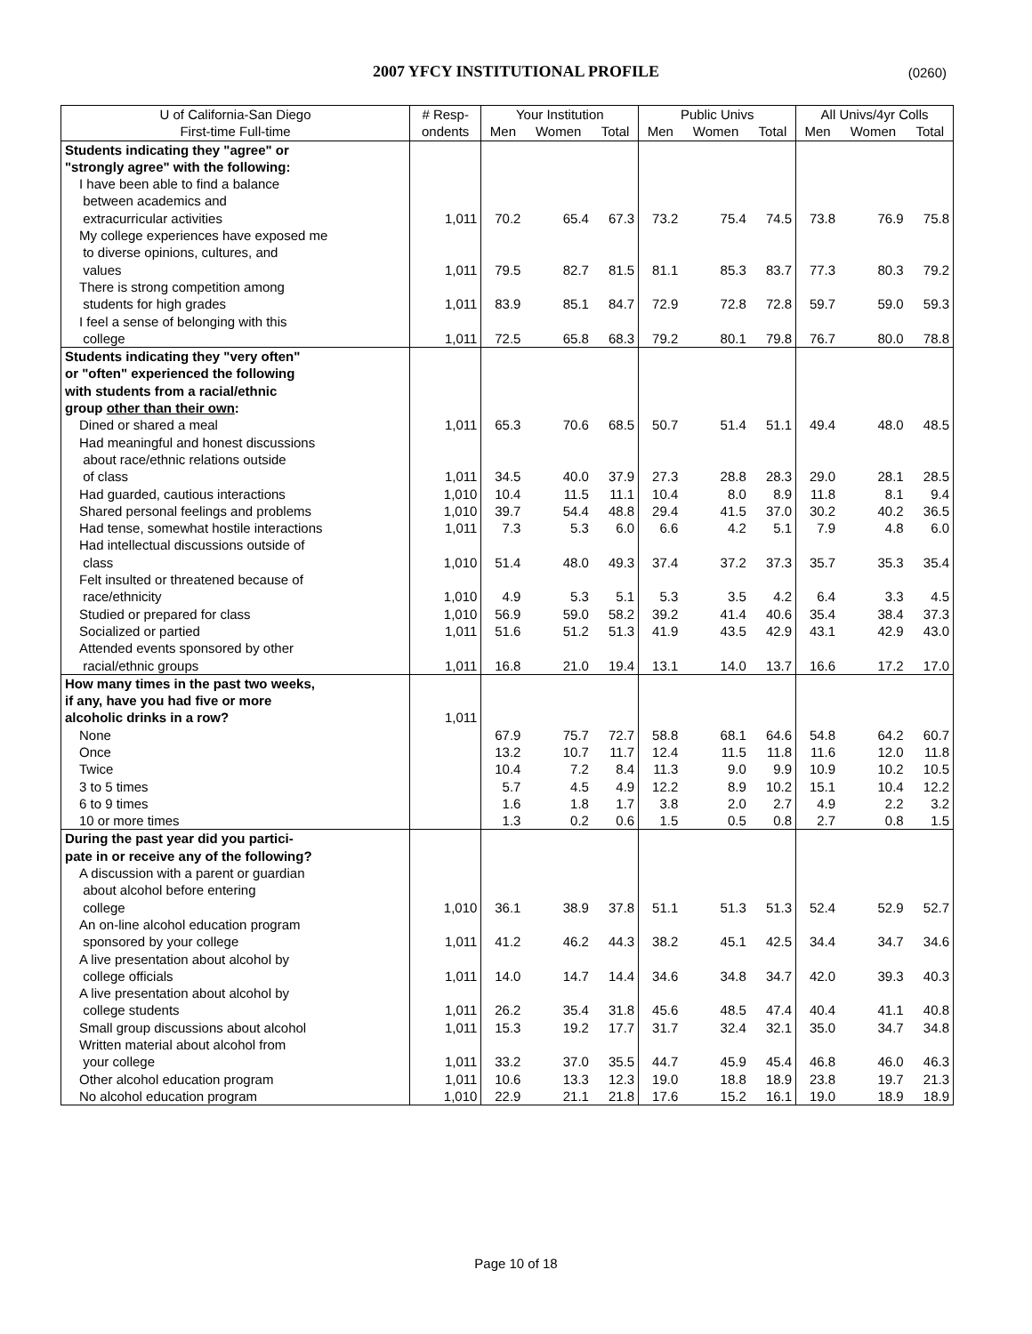2007 YFCY INSTITUTIONAL PROFILE
(0260)
| U of California-San Diego | # Resp- | Your Institution | | | Public Univs | | | All Univs/4yr Colls | | |
| --- | --- | --- | --- | --- | --- | --- | --- | --- | --- | --- |
| First-time Full-time | ondents | Men | Women | Total | Men | Women | Total | Men | Women | Total |
| Students indicating they "agree" or | | | | | | | | | | |
| "strongly agree" with the following: | | | | | | | | | | |
| I have been able to find a balance between academics and extracurricular activities | 1,011 | 70.2 | 65.4 | 67.3 | 73.2 | 75.4 | 74.5 | 73.8 | 76.9 | 75.8 |
| My college experiences have exposed me to diverse opinions, cultures, and values | 1,011 | 79.5 | 82.7 | 81.5 | 81.1 | 85.3 | 83.7 | 77.3 | 80.3 | 79.2 |
| There is strong competition among students for high grades | 1,011 | 83.9 | 85.1 | 84.7 | 72.9 | 72.8 | 72.8 | 59.7 | 59.0 | 59.3 |
| I feel a sense of belonging with this college | 1,011 | 72.5 | 65.8 | 68.3 | 79.2 | 80.1 | 79.8 | 76.7 | 80.0 | 78.8 |
| Students indicating they "very often" or "often" experienced the following with students from a racial/ethnic group other than their own : | | | | | | | | | | |
| Dined or shared a meal | 1,011 | 65.3 | 70.6 | 68.5 | 50.7 | 51.4 | 51.1 | 49.4 | 48.0 | 48.5 |
| Had meaningful and honest discussions about race/ethnic relations outside of class | 1,011 | 34.5 | 40.0 | 37.9 | 27.3 | 28.8 | 28.3 | 29.0 | 28.1 | 28.5 |
| Had guarded, cautious interactions | 1,010 | 10.4 | 11.5 | 11.1 | 10.4 | 8.0 | 8.9 | 11.8 | 8.1 | 9.4 |
| Shared personal feelings and problems | 1,010 | 39.7 | 54.4 | 48.8 | 29.4 | 41.5 | 37.0 | 30.2 | 40.2 | 36.5 |
| Had tense, somewhat hostile interactions | 1,011 | 7.3 | 5.3 | 6.0 | 6.6 | 4.2 | 5.1 | 7.9 | 4.8 | 6.0 |
| Had intellectual discussions outside of class | 1,010 | 51.4 | 48.0 | 49.3 | 37.4 | 37.2 | 37.3 | 35.7 | 35.3 | 35.4 |
| Felt insulted or threatened because of race/ethnicity | 1,010 | 4.9 | 5.3 | 5.1 | 5.3 | 3.5 | 4.2 | 6.4 | 3.3 | 4.5 |
| Studied or prepared for class | 1,010 | 56.9 | 59.0 | 58.2 | 39.2 | 41.4 | 40.6 | 35.4 | 38.4 | 37.3 |
| Socialized or partied | 1,011 | 51.6 | 51.2 | 51.3 | 41.9 | 43.5 | 42.9 | 43.1 | 42.9 | 43.0 |
| Attended events sponsored by other racial/ethnic groups | 1,011 | 16.8 | 21.0 | 19.4 | 13.1 | 14.0 | 13.7 | 16.6 | 17.2 | 17.0 |
| How many times in the past two weeks, if any, have you had five or more alcoholic drinks in a row? | 1,011 | | | | | | | | | |
| None | | 67.9 | 75.7 | 72.7 | 58.8 | 68.1 | 64.6 | 54.8 | 64.2 | 60.7 |
| Once | | 13.2 | 10.7 | 11.7 | 12.4 | 11.5 | 11.8 | 11.6 | 12.0 | 11.8 |
| Twice | | 10.4 | 7.2 | 8.4 | 11.3 | 9.0 | 9.9 | 10.9 | 10.2 | 10.5 |
| 3 to 5 times | | 5.7 | 4.5 | 4.9 | 12.2 | 8.9 | 10.2 | 15.1 | 10.4 | 12.2 |
| 6 to 9 times | | 1.6 | 1.8 | 1.7 | 3.8 | 2.0 | 2.7 | 4.9 | 2.2 | 3.2 |
| 10 or more times | | 1.3 | 0.2 | 0.6 | 1.5 | 0.5 | 0.8 | 2.7 | 0.8 | 1.5 |
| During the past year did you partici- pate in or receive any of the following? | | | | | | | | | | |
| A discussion with a parent or guardian about alcohol before entering college | 1,010 | 36.1 | 38.9 | 37.8 | 51.1 | 51.3 | 51.3 | 52.4 | 52.9 | 52.7 |
| An on-line alcohol education program sponsored by your college | 1,011 | 41.2 | 46.2 | 44.3 | 38.2 | 45.1 | 42.5 | 34.4 | 34.7 | 34.6 |
| A live presentation about alcohol by college officials | 1,011 | 14.0 | 14.7 | 14.4 | 34.6 | 34.8 | 34.7 | 42.0 | 39.3 | 40.3 |
| A live presentation about alcohol by college students | 1,011 | 26.2 | 35.4 | 31.8 | 45.6 | 48.5 | 47.4 | 40.4 | 41.1 | 40.8 |
| Small group discussions about alcohol | 1,011 | 15.3 | 19.2 | 17.7 | 31.7 | 32.4 | 32.1 | 35.0 | 34.7 | 34.8 |
| Written material about alcohol from your college | 1,011 | 33.2 | 37.0 | 35.5 | 44.7 | 45.9 | 45.4 | 46.8 | 46.0 | 46.3 |
| Other alcohol education program | 1,011 | 10.6 | 13.3 | 12.3 | 19.0 | 18.8 | 18.9 | 23.8 | 19.7 | 21.3 |
| No alcohol education program | 1,010 | 22.9 | 21.1 | 21.8 | 17.6 | 15.2 | 16.1 | 19.0 | 18.9 | 18.9 |
Page 10 of 18